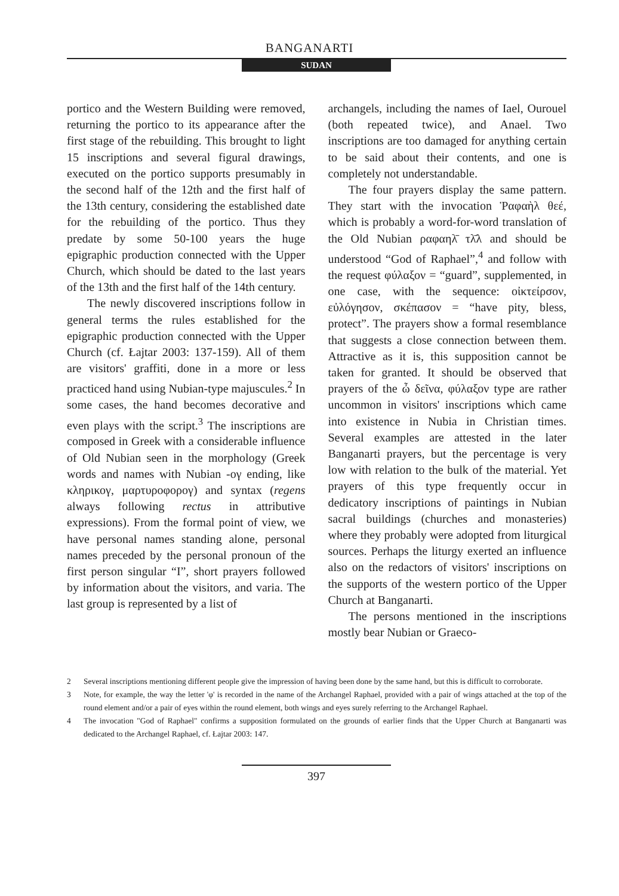BANGANARTI
SUDAN
portico and the Western Building were removed, returning the portico to its appearance after the first stage of the rebuilding. This brought to light 15 inscriptions and several figural drawings, executed on the portico supports presumably in the second half of the 12th and the first half of the 13th century, considering the established date for the rebuilding of the portico. Thus they predate by some 50-100 years the huge epigraphic production connected with the Upper Church, which should be dated to the last years of the 13th and the first half of the 14th century.
The newly discovered inscriptions follow in general terms the rules established for the epigraphic production connected with the Upper Church (cf. Łajtar 2003: 137-159). All of them are visitors' graffiti, done in a more or less practiced hand using Nubian-type majuscules.<sup>2</sup> In some cases, the hand becomes decorative and even plays with the script.<sup>3</sup> The inscriptions are composed in Greek with a considerable influence of Old Nubian seen in the morphology (Greek words and names with Nubian -ογ ending, like κληρικογ, μαρτυροφορογ) and syntax (regens always following rectus in attributive expressions). From the formal point of view, we have personal names standing alone, personal names preceded by the personal pronoun of the first person singular “I”, short prayers followed by information about the visitors, and varia. The last group is represented by a list of
archangels, including the names of Iael, Ourouel (both repeated twice), and Anael. Two inscriptions are too damaged for anything certain to be said about their contents, and one is completely not understandable.
The four prayers display the same pattern. They start with the invocation Ῥαφαὴλ θεέ, which is probably a word-for-word translation of the Old Nubian ραφαηλ̄ τλ̄λ and should be understood “God of Raphael”,<sup>4</sup> and follow with the request φύλαξον = “guard”, supplemented, in one case, with the sequence: οἰκτείρσον, εὐλόγησον, σκέπασον = “have pity, bless, protect”. The prayers show a formal resemblance that suggests a close connection between them. Attractive as it is, this supposition cannot be taken for granted. It should be observed that prayers of the ὦ δεῖνα, φύλαξον type are rather uncommon in visitors' inscriptions which came into existence in Nubia in Christian times. Several examples are attested in the later Banganarti prayers, but the percentage is very low with relation to the bulk of the material. Yet prayers of this type frequently occur in dedicatory inscriptions of paintings in Nubian sacral buildings (churches and monasteries) where they probably were adopted from liturgical sources. Perhaps the liturgy exerted an influence also on the redactors of visitors' inscriptions on the supports of the western portico of the Upper Church at Banganarti.
The persons mentioned in the inscriptions mostly bear Nubian or Graeco-
2 Several inscriptions mentioning different people give the impression of having been done by the same hand, but this is difficult to corroborate.
3 Note, for example, the way the letter 'φ' is recorded in the name of the Archangel Raphael, provided with a pair of wings attached at the top of the round element and/or a pair of eyes within the round element, both wings and eyes surely referring to the Archangel Raphael.
4 The invocation "God of Raphael" confirms a supposition formulated on the grounds of earlier finds that the Upper Church at Banganarti was dedicated to the Archangel Raphael, cf. Łajtar 2003: 147.
397